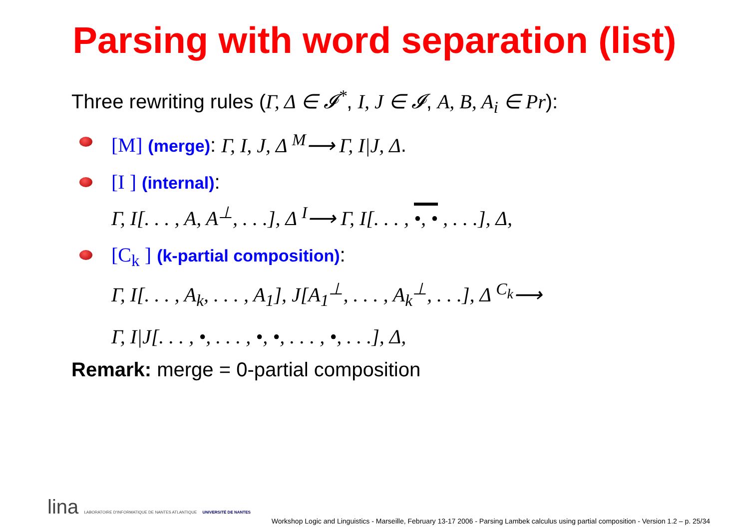Parsing with word separation (list)
Three rewriting rules (Γ, Δ ∈ 𝓘<sup>*</sup>, I, J ∈ 𝓘, A, B, A<sub>i</sub> ∈ Pr):
[M] (merge): Γ, I, J, Δ <sup>M</sup>⟶ Γ, I|J, Δ.
[I ] (internal):
Γ, I[. . . , A, A<sup>⊥</sup>, . . .], Δ <sup>I</sup>⟶ Γ, I[. . . , •, • , . . .], Δ,
[C<sub>k</sub> ] (k-partial composition):
Γ, I[. . . , A<sub>k</sub>, . . . , A<sub>1</sub>], J[A<sub>1</sub><sup>⊥</sup>, . . . , A<sub>k</sub><sup>⊥</sup>, . . .], Δ <sup>C<sub>k</sub></sup>⟶
Γ, I|J[. . . , •, . . . , •, •, . . . , •, . . .], Δ,
Remark: merge = 0-partial composition
lina LABORATOIRE D'INFORMATIQUE DE NANTES ATLANTIQUE UNIVERSITÉ DE NANTES
Workshop Logic and Linguistics - Marseille, February 13-17 2006 - Parsing Lambek calculus using partial composition - Version 1.2 – p. 25/34